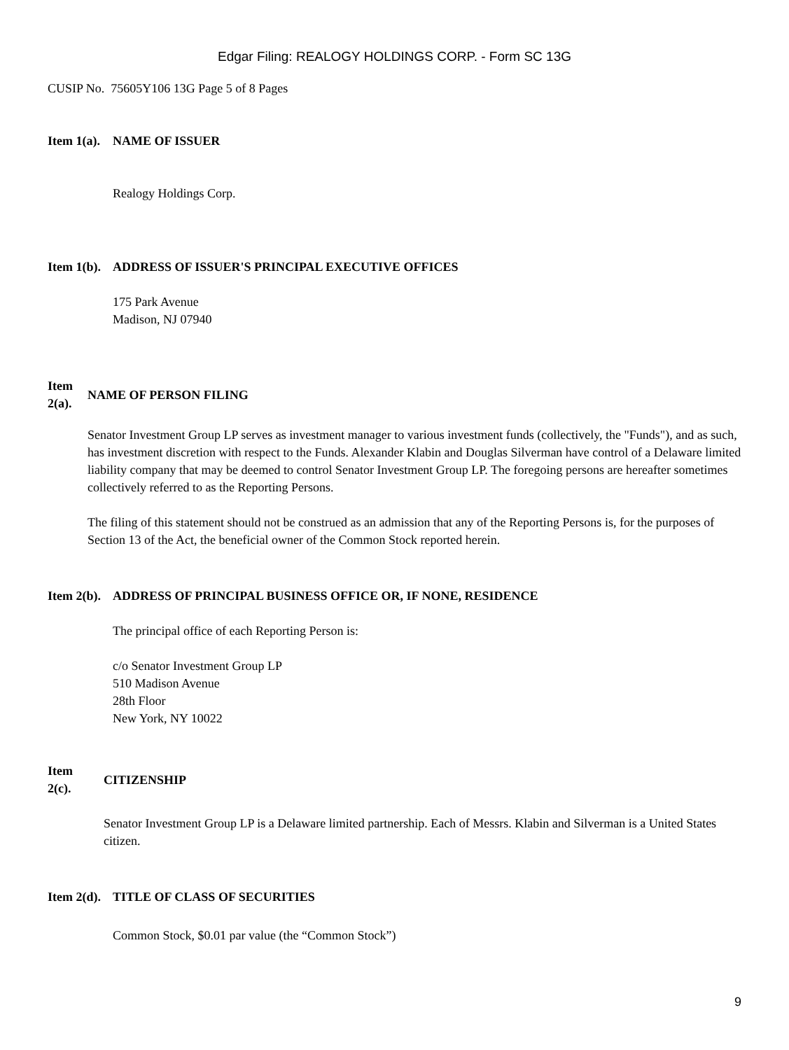Edgar Filing: REALOGY HOLDINGS CORP. - Form SC 13G
CUSIP No. 75605Y106 13G Page 5 of 8 Pages
Item 1(a). NAME OF ISSUER
Realogy Holdings Corp.
Item 1(b). ADDRESS OF ISSUER'S PRINCIPAL EXECUTIVE OFFICES
175 Park Avenue
Madison, NJ 07940
Item
2(a). NAME OF PERSON FILING
Senator Investment Group LP serves as investment manager to various investment funds (collectively, the "Funds"), and as such, has investment discretion with respect to the Funds. Alexander Klabin and Douglas Silverman have control of a Delaware limited liability company that may be deemed to control Senator Investment Group LP. The foregoing persons are hereafter sometimes collectively referred to as the Reporting Persons.
The filing of this statement should not be construed as an admission that any of the Reporting Persons is, for the purposes of Section 13 of the Act, the beneficial owner of the Common Stock reported herein.
Item 2(b). ADDRESS OF PRINCIPAL BUSINESS OFFICE OR, IF NONE, RESIDENCE
The principal office of each Reporting Person is:
c/o Senator Investment Group LP
510 Madison Avenue
28th Floor
New York, NY 10022
Item
2(c). CITIZENSHIP
Senator Investment Group LP is a Delaware limited partnership. Each of Messrs. Klabin and Silverman is a United States citizen.
Item 2(d). TITLE OF CLASS OF SECURITIES
Common Stock, $0.01 par value (the “Common Stock”)
9